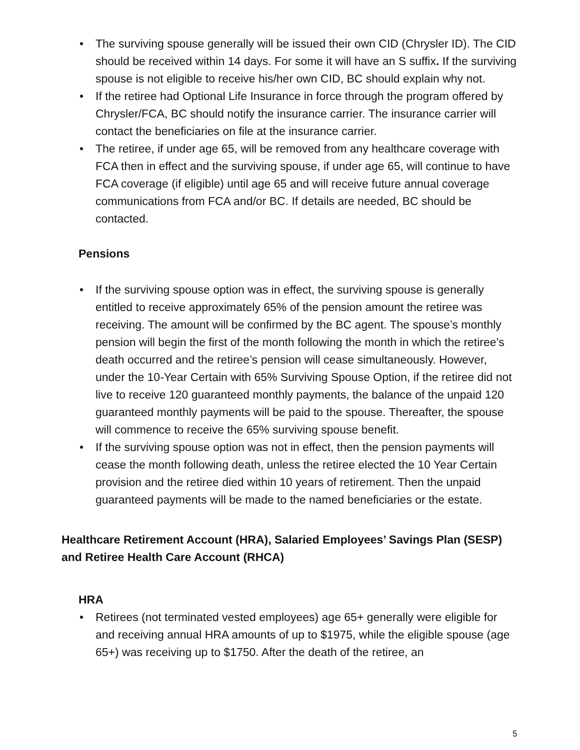• The surviving spouse generally will be issued their own CID (Chrysler ID). The CID should be received within 14 days. For some it will have an S suffix. If the surviving spouse is not eligible to receive his/her own CID, BC should explain why not.
• If the retiree had Optional Life Insurance in force through the program offered by Chrysler/FCA, BC should notify the insurance carrier. The insurance carrier will contact the beneficiaries on file at the insurance carrier.
• The retiree, if under age 65, will be removed from any healthcare coverage with FCA then in effect and the surviving spouse, if under age 65, will continue to have FCA coverage (if eligible) until age 65 and will receive future annual coverage communications from FCA and/or BC. If details are needed, BC should be contacted.
Pensions
• If the surviving spouse option was in effect, the surviving spouse is generally entitled to receive approximately 65% of the pension amount the retiree was receiving. The amount will be confirmed by the BC agent. The spouse’s monthly pension will begin the first of the month following the month in which the retiree’s death occurred and the retiree’s pension will cease simultaneously. However, under the 10-Year Certain with 65% Surviving Spouse Option, if the retiree did not live to receive 120 guaranteed monthly payments, the balance of the unpaid 120 guaranteed monthly payments will be paid to the spouse. Thereafter, the spouse will commence to receive the 65% surviving spouse benefit.
• If the surviving spouse option was not in effect, then the pension payments will cease the month following death, unless the retiree elected the 10 Year Certain provision and the retiree died within 10 years of retirement. Then the unpaid guaranteed payments will be made to the named beneficiaries or the estate.
Healthcare Retirement Account (HRA), Salaried Employees’ Savings Plan (SESP) and Retiree Health Care Account (RHCA)
HRA
• Retirees (not terminated vested employees) age 65+ generally were eligible for and receiving annual HRA amounts of up to $1975, while the eligible spouse (age 65+) was receiving up to $1750. After the death of the retiree, an
5